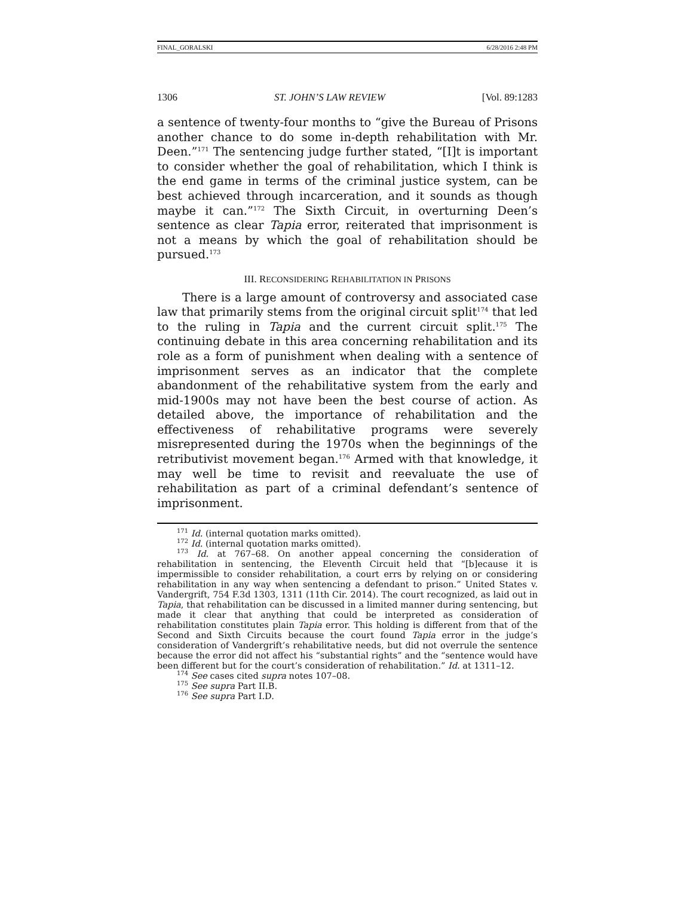FINAL_GORALSKI 6/28/2016 2:48 PM
1306 ST. JOHN’S LAW REVIEW [Vol. 89:1283
a sentence of twenty-four months to “give the Bureau of Prisons another chance to do some in-depth rehabilitation with Mr. Deen.”<sup>171</sup> The sentencing judge further stated, “[I]t is important to consider whether the goal of rehabilitation, which I think is the end game in terms of the criminal justice system, can be best achieved through incarceration, and it sounds as though maybe it can.”<sup>172</sup> The Sixth Circuit, in overturning Deen’s sentence as clear Tapia error, reiterated that imprisonment is not a means by which the goal of rehabilitation should be pursued.<sup>173</sup>
III. RECONSIDERING REHABILITATION IN PRISONS
There is a large amount of controversy and associated case law that primarily stems from the original circuit split<sup>174</sup> that led to the ruling in Tapia and the current circuit split.<sup>175</sup> The continuing debate in this area concerning rehabilitation and its role as a form of punishment when dealing with a sentence of imprisonment serves as an indicator that the complete abandonment of the rehabilitative system from the early and mid-1900s may not have been the best course of action. As detailed above, the importance of rehabilitation and the effectiveness of rehabilitative programs were severely misrepresented during the 1970s when the beginnings of the retributivist movement began.<sup>176</sup> Armed with that knowledge, it may well be time to revisit and reevaluate the use of rehabilitation as part of a criminal defendant’s sentence of imprisonment.
<sup>171</sup> Id. (internal quotation marks omitted).
<sup>172</sup> Id. (internal quotation marks omitted).
<sup>173</sup> Id. at 767–68. On another appeal concerning the consideration of rehabilitation in sentencing, the Eleventh Circuit held that “[b]ecause it is impermissible to consider rehabilitation, a court errs by relying on or considering rehabilitation in any way when sentencing a defendant to prison.” United States v. Vandergrift, 754 F.3d 1303, 1311 (11th Cir. 2014). The court recognized, as laid out in Tapia, that rehabilitation can be discussed in a limited manner during sentencing, but made it clear that anything that could be interpreted as consideration of rehabilitation constitutes plain Tapia error. This holding is different from that of the Second and Sixth Circuits because the court found Tapia error in the judge’s consideration of Vandergrift’s rehabilitative needs, but did not overrule the sentence because the error did not affect his “substantial rights” and the “sentence would have been different but for the court’s consideration of rehabilitation.” Id. at 1311–12.
<sup>174</sup> See cases cited supra notes 107–08.
<sup>175</sup> See supra Part II.B.
<sup>176</sup> See supra Part I.D.